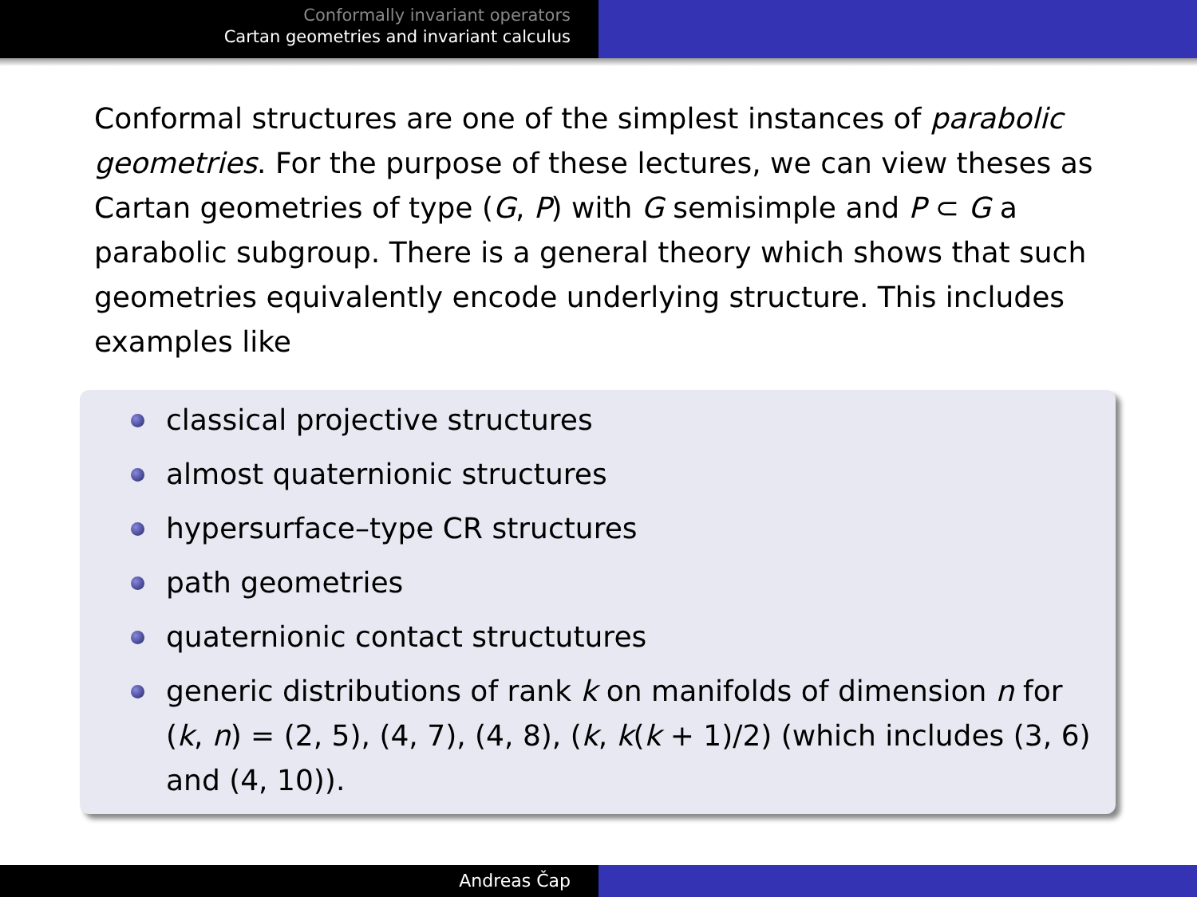Conformally invariant operators
Cartan geometries and invariant calculus
Conformal structures are one of the simplest instances of parabolic geometries. For the purpose of these lectures, we can view theses as Cartan geometries of type (G, P) with G semisimple and P ⊂ G a parabolic subgroup. There is a general theory which shows that such geometries equivalently encode underlying structure. This includes examples like
classical projective structures
almost quaternionic structures
hypersurface–type CR structures
path geometries
quaternionic contact structutures
generic distributions of rank k on manifolds of dimension n for (k, n) = (2, 5), (4, 7), (4, 8), (k, k(k + 1)/2) (which includes (3, 6) and (4, 10)).
Andreas Čap